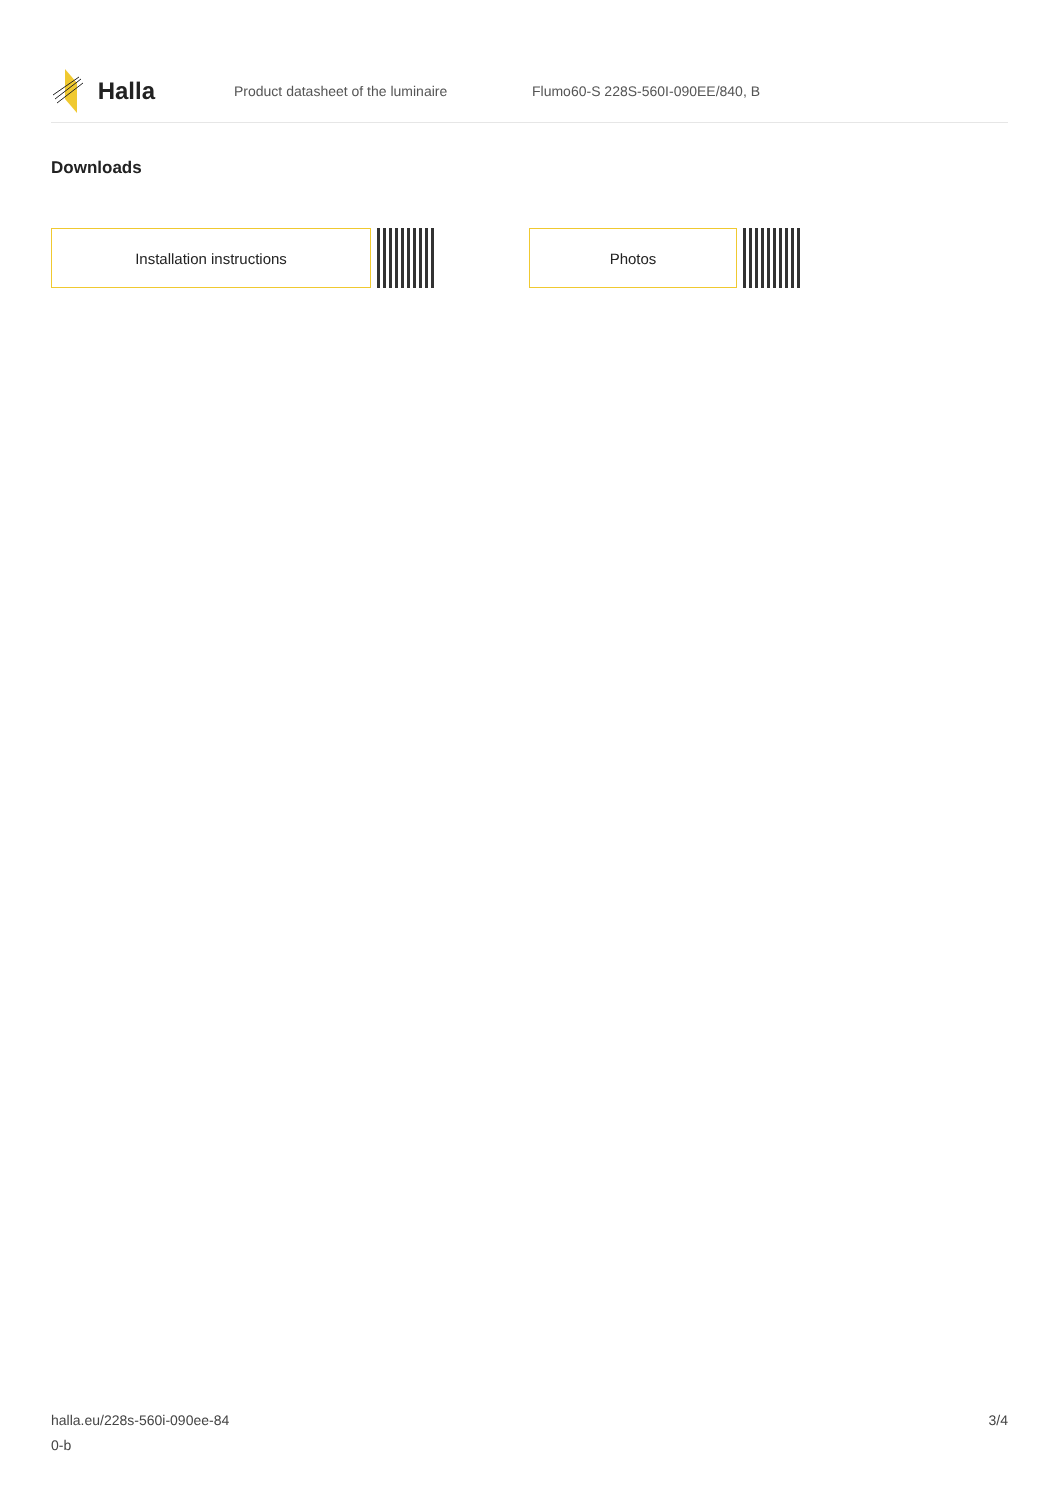Halla
Product datasheet of the luminaire
Flumo60-S 228S-560I-090EE/840, B
Downloads
Installation instructions Photos
halla.eu/228s-560i-090ee-84
0-b
3/4